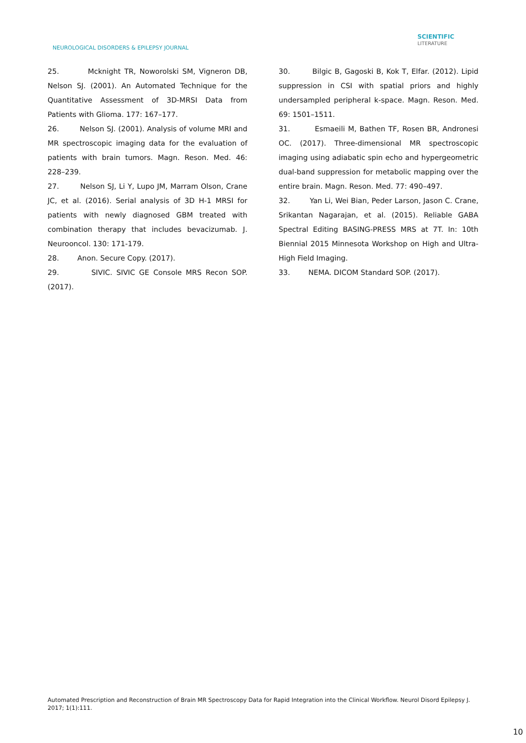NEUROLOGICAL DISORDERS & EPILEPSY JOURNAL
SCIENTIFIC
LITERATURE
25. Mcknight TR, Noworolski SM, Vigneron DB, Nelson SJ. (2001). An Automated Technique for the Quantitative Assessment of 3D-MRSI Data from Patients with Glioma. 177: 167–177.
26. Nelson SJ. (2001). Analysis of volume MRI and MR spectroscopic imaging data for the evaluation of patients with brain tumors. Magn. Reson. Med. 46: 228–239.
27. Nelson SJ, Li Y, Lupo JM, Marram Olson, Crane JC, et al. (2016). Serial analysis of 3D H-1 MRSI for patients with newly diagnosed GBM treated with combination therapy that includes bevacizumab. J. Neurooncol. 130: 171-179.
28. Anon. Secure Copy. (2017).
29. SIVIC. SIVIC GE Console MRS Recon SOP. (2017).
30. Bilgic B, Gagoski B, Kok T, Elfar. (2012). Lipid suppression in CSI with spatial priors and highly undersampled peripheral k-space. Magn. Reson. Med. 69: 1501–1511.
31. Esmaeili M, Bathen TF, Rosen BR, Andronesi OC. (2017). Three-dimensional MR spectroscopic imaging using adiabatic spin echo and hypergeometric dual-band suppression for metabolic mapping over the entire brain. Magn. Reson. Med. 77: 490–497.
32. Yan Li, Wei Bian, Peder Larson, Jason C. Crane, Srikantan Nagarajan, et al. (2015). Reliable GABA Spectral Editing BASING-PRESS MRS at 7T. In: 10th Biennial 2015 Minnesota Workshop on High and Ultra-High Field Imaging.
33. NEMA. DICOM Standard SOP. (2017).
Automated Prescription and Reconstruction of Brain MR Spectroscopy Data for Rapid Integration into the Clinical Workflow. Neurol Disord Epilepsy J. 2017; 1(1):111.
10